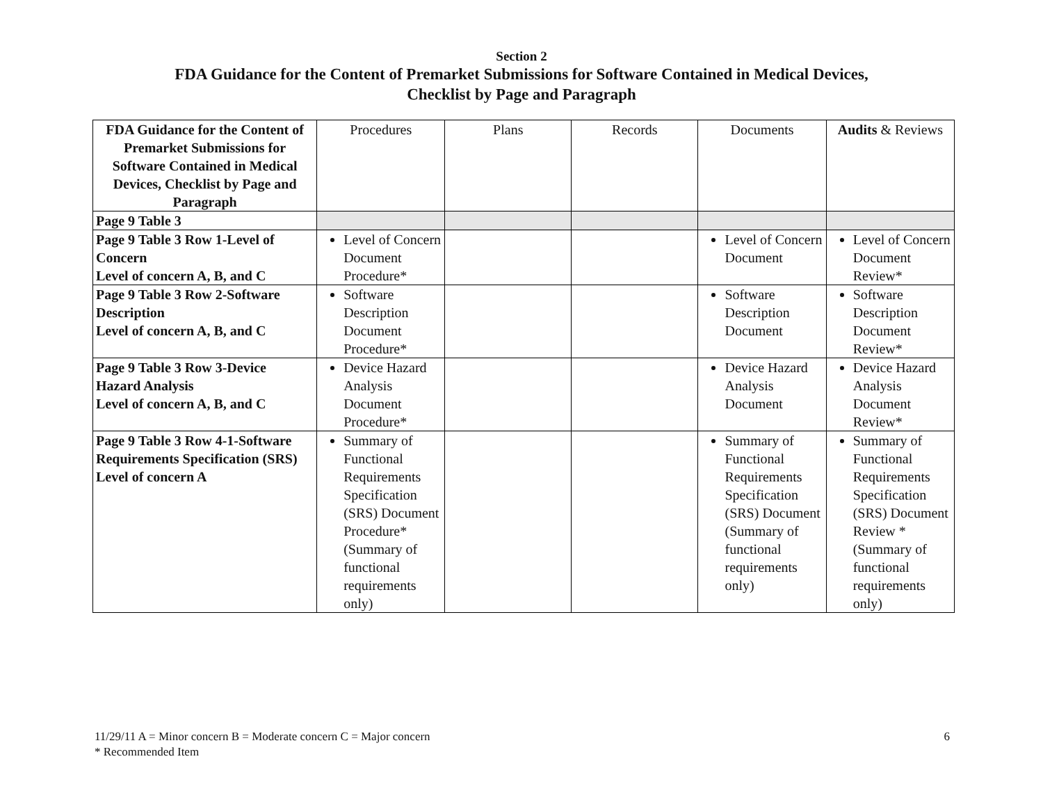Section 2
FDA Guidance for the Content of Premarket Submissions for Software Contained in Medical Devices,
Checklist by Page and Paragraph
| FDA Guidance for the Content of Premarket Submissions for Software Contained in Medical Devices, Checklist by Page and Paragraph | Procedures | Plans | Records | Documents | Audits & Reviews |
| --- | --- | --- | --- | --- | --- |
| Page 9 Table 3 | | | | | |
| Page 9 Table 3 Row 1-Level of Concern Level of concern A, B, and C | Level of Concern Document Procedure* | | | Level of Concern Document | Level of Concern Document Review* |
| Page 9 Table 3 Row 2-Software Description Level of concern A, B, and C | Software Description Document Procedure* | | | Software Description Document | Software Description Document Review* |
| Page 9 Table 3 Row 3-Device Hazard Analysis Level of concern A, B, and C | Device Hazard Analysis Document Procedure* | | | Device Hazard Analysis Document | Device Hazard Analysis Document Review* |
| Page 9 Table 3 Row 4-1-Software Requirements Specification (SRS) Level of concern A | Summary of Functional Requirements Specification (SRS) Document Procedure* (Summary of functional requirements only) | | | Summary of Functional Requirements Specification (SRS) Document (Summary of functional requirements only) | Summary of Functional Requirements Specification (SRS) Document Review * (Summary of functional requirements only) |
6 11/29/11 A = Minor concern B = Moderate concern C = Major concern
* Recommended Item